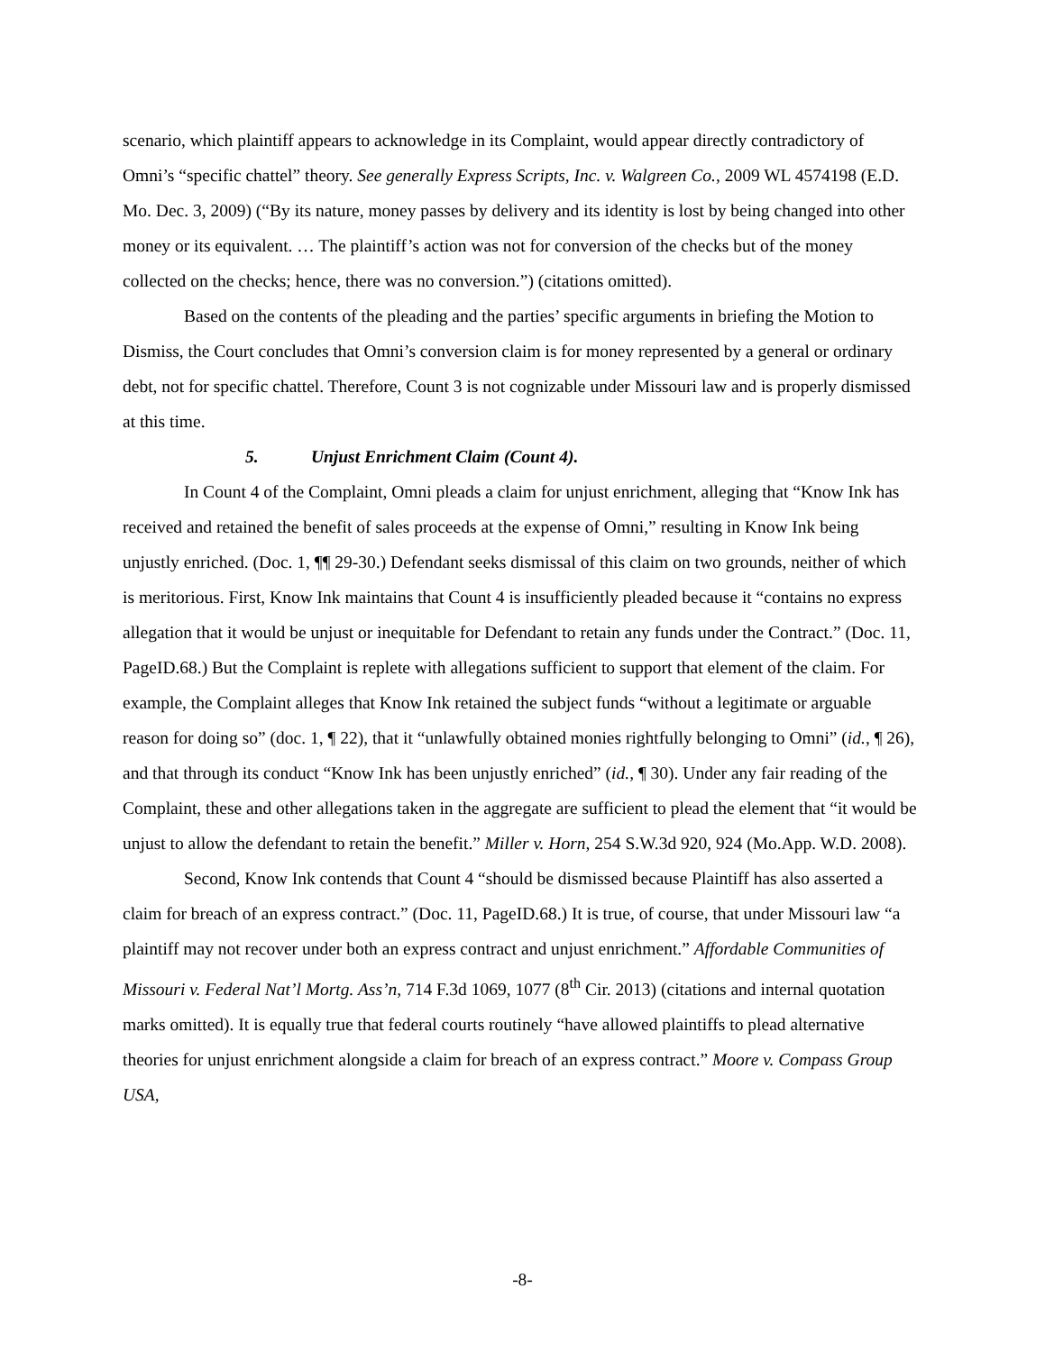scenario, which plaintiff appears to acknowledge in its Complaint, would appear directly contradictory of Omni’s “specific chattel” theory. See generally Express Scripts, Inc. v. Walgreen Co., 2009 WL 4574198 (E.D. Mo. Dec. 3, 2009) (“By its nature, money passes by delivery and its identity is lost by being changed into other money or its equivalent. … The plaintiff’s action was not for conversion of the checks but of the money collected on the checks; hence, there was no conversion.”) (citations omitted).
Based on the contents of the pleading and the parties’ specific arguments in briefing the Motion to Dismiss, the Court concludes that Omni’s conversion claim is for money represented by a general or ordinary debt, not for specific chattel. Therefore, Count 3 is not cognizable under Missouri law and is properly dismissed at this time.
5. Unjust Enrichment Claim (Count 4).
In Count 4 of the Complaint, Omni pleads a claim for unjust enrichment, alleging that “Know Ink has received and retained the benefit of sales proceeds at the expense of Omni,” resulting in Know Ink being unjustly enriched. (Doc. 1, ¶¶ 29-30.) Defendant seeks dismissal of this claim on two grounds, neither of which is meritorious. First, Know Ink maintains that Count 4 is insufficiently pleaded because it “contains no express allegation that it would be unjust or inequitable for Defendant to retain any funds under the Contract.” (Doc. 11, PageID.68.) But the Complaint is replete with allegations sufficient to support that element of the claim. For example, the Complaint alleges that Know Ink retained the subject funds “without a legitimate or arguable reason for doing so” (doc. 1, ¶ 22), that it “unlawfully obtained monies rightfully belonging to Omni” (id., ¶ 26), and that through its conduct “Know Ink has been unjustly enriched” (id., ¶ 30). Under any fair reading of the Complaint, these and other allegations taken in the aggregate are sufficient to plead the element that “it would be unjust to allow the defendant to retain the benefit.” Miller v. Horn, 254 S.W.3d 920, 924 (Mo.App. W.D. 2008).
Second, Know Ink contends that Count 4 “should be dismissed because Plaintiff has also asserted a claim for breach of an express contract.” (Doc. 11, PageID.68.) It is true, of course, that under Missouri law “a plaintiff may not recover under both an express contract and unjust enrichment.” Affordable Communities of Missouri v. Federal Nat’l Mortg. Ass’n, 714 F.3d 1069, 1077 (8<sup>th</sup> Cir. 2013) (citations and internal quotation marks omitted). It is equally true that federal courts routinely “have allowed plaintiffs to plead alternative theories for unjust enrichment alongside a claim for breach of an express contract.” Moore v. Compass Group USA,
-8-